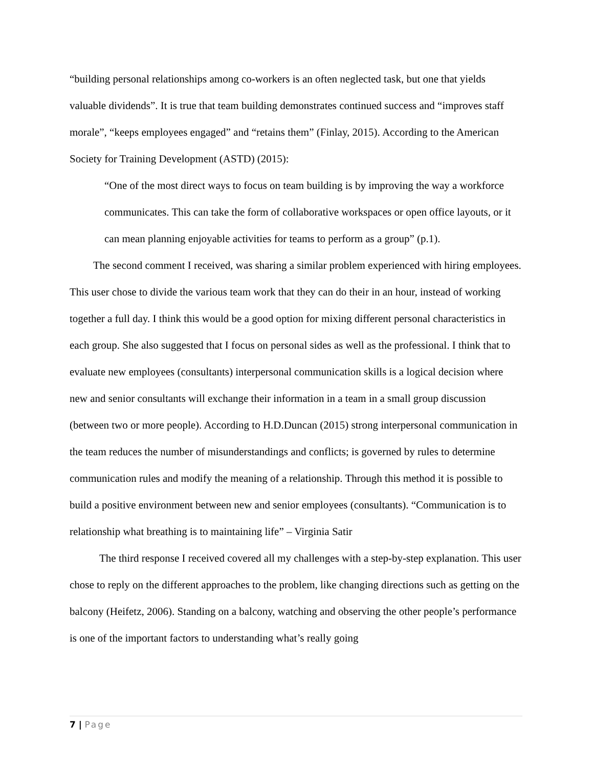“building personal relationships among co-workers is an often neglected task, but one that yields valuable dividends”. It is true that team building demonstrates continued success and “improves staff morale”, “keeps employees engaged” and “retains them” (Finlay, 2015). According to the American Society for Training Development (ASTD) (2015):
“One of the most direct ways to focus on team building is by improving the way a workforce communicates. This can take the form of collaborative workspaces or open office layouts, or it can mean planning enjoyable activities for teams to perform as a group” (p.1).
The second comment I received, was sharing a similar problem experienced with hiring employees. This user chose to divide the various team work that they can do their in an hour, instead of working together a full day. I think this would be a good option for mixing different personal characteristics in each group. She also suggested that I focus on personal sides as well as the professional. I think that to evaluate new employees (consultants) interpersonal communication skills is a logical decision where new and senior consultants will exchange their information in a team in a small group discussion (between two or more people). According to H.D.Duncan (2015) strong interpersonal communication in the team reduces the number of misunderstandings and conflicts; is governed by rules to determine communication rules and modify the meaning of a relationship. Through this method it is possible to build a positive environment between new and senior employees (consultants). “Communication is to relationship what breathing is to maintaining life” – Virginia Satir
The third response I received covered all my challenges with a step-by-step explanation. This user chose to reply on the different approaches to the problem, like changing directions such as getting on the balcony (Heifetz, 2006). Standing on a balcony, watching and observing the other people’s performance is one of the important factors to understanding what’s really going
7 | Page